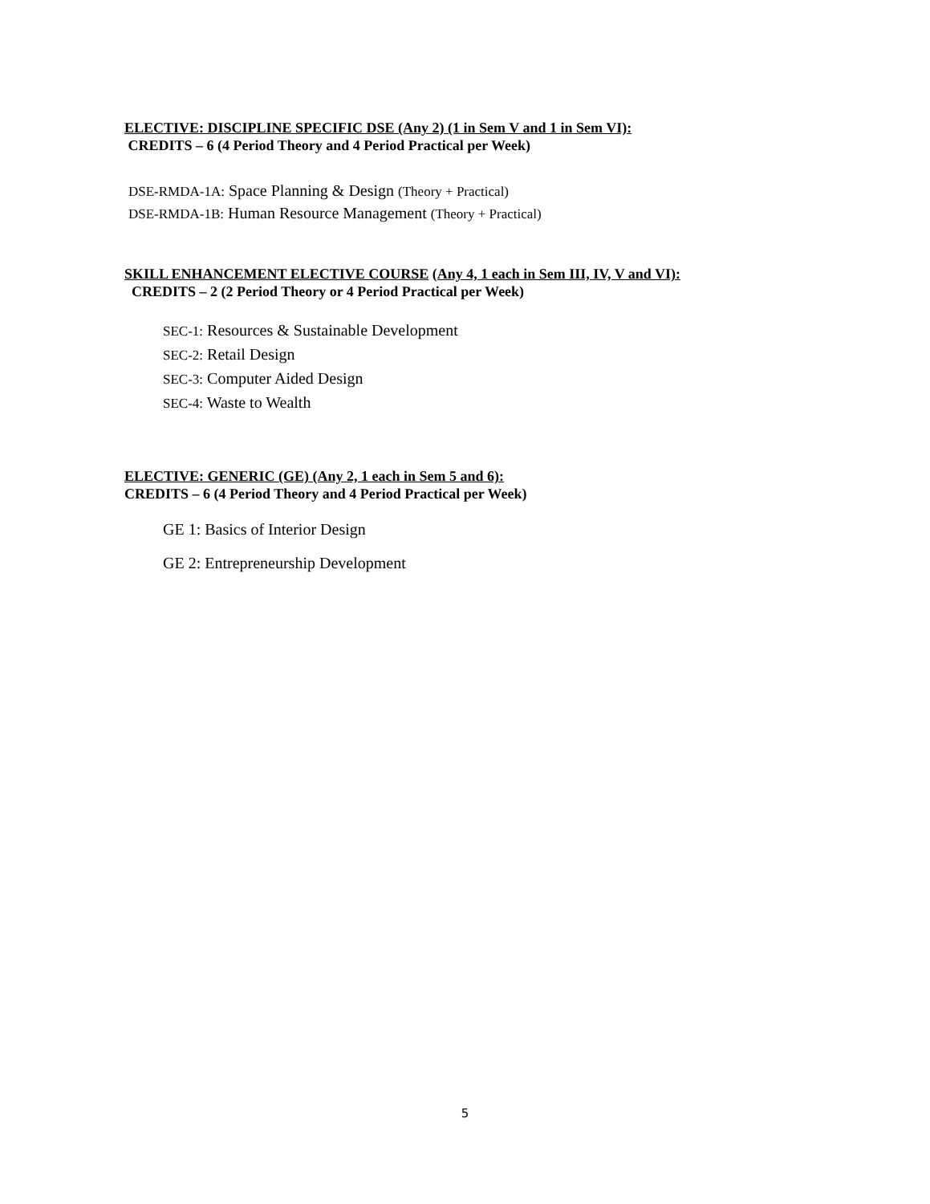ELECTIVE: DISCIPLINE SPECIFIC DSE (Any 2) (1 in Sem V and 1 in Sem VI):
CREDITS – 6 (4 Period Theory and 4 Period Practical per Week)
DSE-RMDA-1A: Space Planning & Design (Theory + Practical)
DSE-RMDA-1B: Human Resource Management (Theory + Practical)
SKILL ENHANCEMENT ELECTIVE COURSE (Any 4, 1 each in Sem III, IV, V and VI):
CREDITS – 2 (2 Period Theory or 4 Period Practical per Week)
SEC-1: Resources & Sustainable Development
SEC-2: Retail Design
SEC-3: Computer Aided Design
SEC-4: Waste to Wealth
ELECTIVE: GENERIC (GE) (Any 2, 1 each in Sem 5 and 6):
CREDITS – 6 (4 Period Theory and 4 Period Practical per Week)
GE 1: Basics of Interior Design
GE 2: Entrepreneurship Development
5